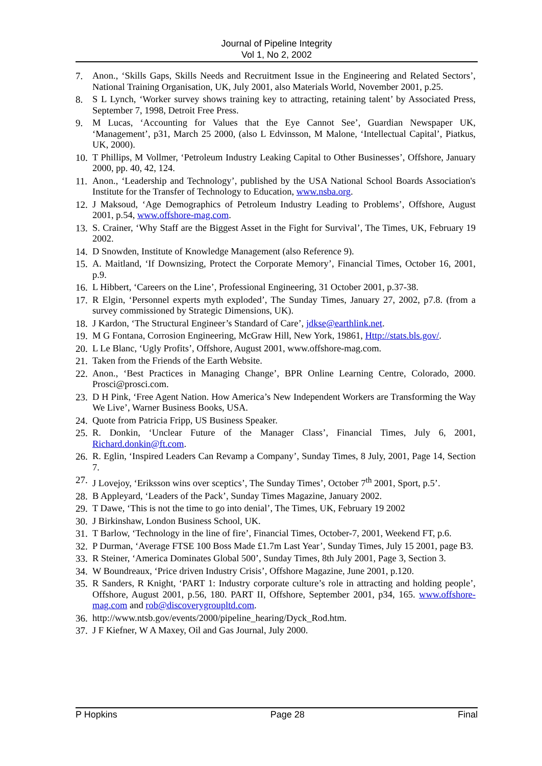Journal of Pipeline Integrity
Vol 1, No 2, 2002
7. Anon., ‘Skills Gaps, Skills Needs and Recruitment Issue in the Engineering and Related Sectors’, National Training Organisation, UK, July 2001, also Materials World, November 2001, p.25.
8. S L Lynch, ‘Worker survey shows training key to attracting, retaining talent’ by Associated Press, September 7, 1998, Detroit Free Press.
9. M Lucas, ‘Accounting for Values that the Eye Cannot See’, Guardian Newspaper UK, ‘Management’, p31, March 25 2000, (also L Edvinsson, M Malone, ‘Intellectual Capital’, Piatkus, UK, 2000).
10. T Phillips, M Vollmer, ‘Petroleum Industry Leaking Capital to Other Businesses’, Offshore, January 2000, pp. 40, 42, 124.
11. Anon., ‘Leadership and Technology’, published by the USA National School Boards Association's Institute for the Transfer of Technology to Education, www.nsba.org.
12. J Maksoud, ‘Age Demographics of Petroleum Industry Leading to Problems’, Offshore, August 2001, p.54, www.offshore-mag.com.
13. S. Crainer, ‘Why Staff are the Biggest Asset in the Fight for Survival’, The Times, UK, February 19 2002.
14. D Snowden, Institute of Knowledge Management (also Reference 9).
15. A. Maitland, ‘If Downsizing, Protect the Corporate Memory’, Financial Times, October 16, 2001, p.9.
16. L Hibbert, ‘Careers on the Line’, Professional Engineering, 31 October 2001, p.37-38.
17. R Elgin, ‘Personnel experts myth exploded’, The Sunday Times, January 27, 2002, p7.8. (from a survey commissioned by Strategic Dimensions, UK).
18. J Kardon, ‘The Structural Engineer’s Standard of Care’, jdkse@earthlink.net.
19. M G Fontana, Corrosion Engineering, McGraw Hill, New York, 19861, Http://stats.bls.gov/.
20. L Le Blanc, ‘Ugly Profits’, Offshore, August 2001, www.offshore-mag.com.
21. Taken from the Friends of the Earth Website.
22. Anon., ‘Best Practices in Managing Change’, BPR Online Learning Centre, Colorado, 2000. Prosci@prosci.com.
23. D H Pink, ‘Free Agent Nation. How America’s New Independent Workers are Transforming the Way We Live’, Warner Business Books, USA.
24. Quote from Patricia Fripp, US Business Speaker.
25. R. Donkin, ‘Unclear Future of the Manager Class’, Financial Times, July 6, 2001, Richard.donkin@ft.com.
26. R. Eglin, ‘Inspired Leaders Can Revamp a Company’, Sunday Times, 8 July, 2001, Page 14, Section 7.
27. J Lovejoy, ‘Eriksson wins over sceptics’, The Sunday Times’, October 7<sup>th</sup> 2001, Sport, p.5’.
28. B Appleyard, ‘Leaders of the Pack’, Sunday Times Magazine, January 2002.
29. T Dawe, ‘This is not the time to go into denial’, The Times, UK, February 19 2002
30. J Birkinshaw, London Business School, UK.
31. T Barlow, ‘Technology in the line of fire’, Financial Times, October-7, 2001, Weekend FT, p.6.
32. P Durman, ‘Average FTSE 100 Boss Made £1.7m Last Year’, Sunday Times, July 15 2001, page B3.
33. R Steiner, ‘America Dominates Global 500’, Sunday Times, 8th July 2001, Page 3, Section 3.
34. W Boundreaux, ‘Price driven Industry Crisis’, Offshore Magazine, June 2001, p.120.
35. R Sanders, R Knight, ‘PART 1: Industry corporate culture’s role in attracting and holding people’, Offshore, August 2001, p.56, 180. PART II, Offshore, September 2001, p34, 165. www.offshore-mag.com and rob@discoverygroupltd.com.
36. http://www.ntsb.gov/events/2000/pipeline_hearing/Dyck_Rod.htm.
37. J F Kiefner, W A Maxey, Oil and Gas Journal, July 2000.
P Hopkins Page 28 Final